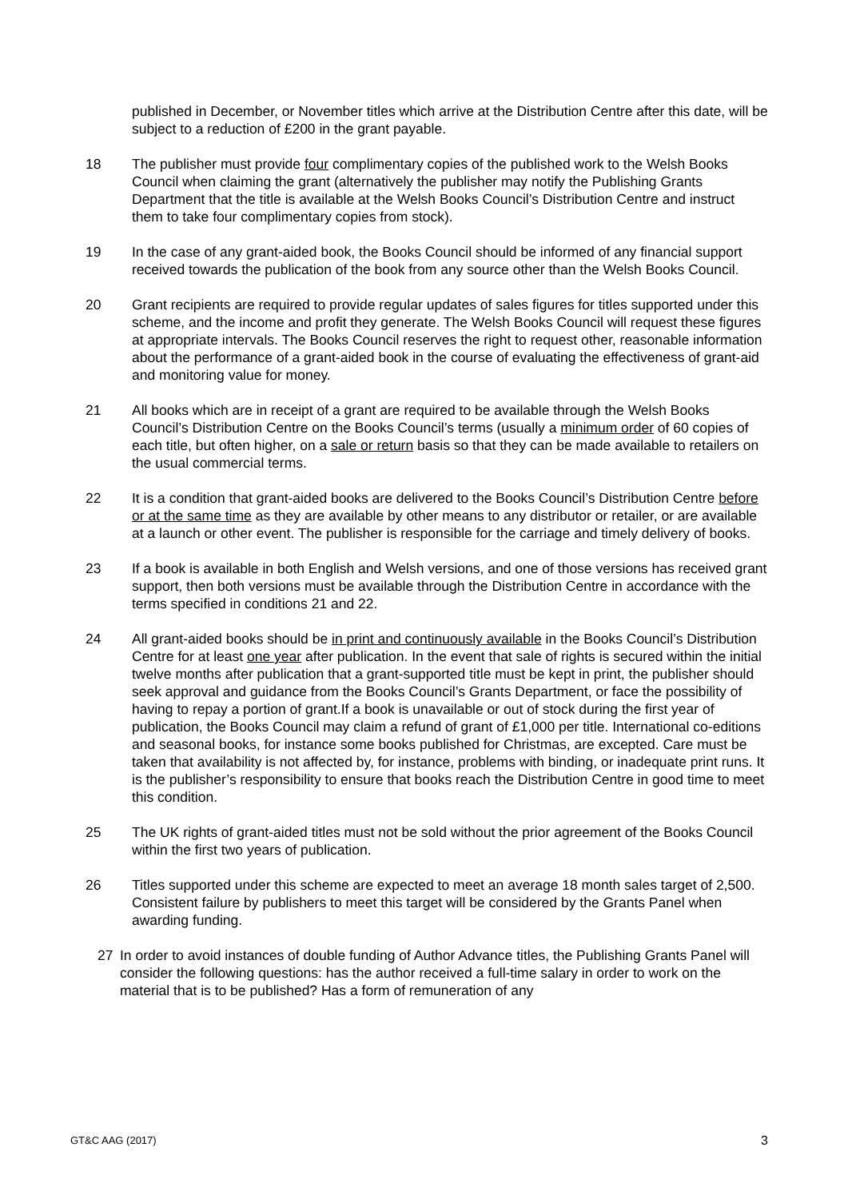published in December, or November titles which arrive at the Distribution Centre after this date, will be subject to a reduction of £200 in the grant payable.
18 The publisher must provide four complimentary copies of the published work to the Welsh Books Council when claiming the grant (alternatively the publisher may notify the Publishing Grants Department that the title is available at the Welsh Books Council’s Distribution Centre and instruct them to take four complimentary copies from stock).
19 In the case of any grant-aided book, the Books Council should be informed of any financial support received towards the publication of the book from any source other than the Welsh Books Council.
20 Grant recipients are required to provide regular updates of sales figures for titles supported under this scheme, and the income and profit they generate. The Welsh Books Council will request these figures at appropriate intervals. The Books Council reserves the right to request other, reasonable information about the performance of a grant-aided book in the course of evaluating the effectiveness of grant-aid and monitoring value for money.
21 All books which are in receipt of a grant are required to be available through the Welsh Books Council’s Distribution Centre on the Books Council’s terms (usually a minimum order of 60 copies of each title, but often higher, on a sale or return basis so that they can be made available to retailers on the usual commercial terms.
22 It is a condition that grant-aided books are delivered to the Books Council’s Distribution Centre before or at the same time as they are available by other means to any distributor or retailer, or are available at a launch or other event. The publisher is responsible for the carriage and timely delivery of books.
23 If a book is available in both English and Welsh versions, and one of those versions has received grant support, then both versions must be available through the Distribution Centre in accordance with the terms specified in conditions 21 and 22.
24 All grant-aided books should be in print and continuously available in the Books Council’s Distribution Centre for at least one year after publication. In the event that sale of rights is secured within the initial twelve months after publication that a grant-supported title must be kept in print, the publisher should seek approval and guidance from the Books Council’s Grants Department, or face the possibility of having to repay a portion of grant.If a book is unavailable or out of stock during the first year of publication, the Books Council may claim a refund of grant of £1,000 per title. International co-editions and seasonal books, for instance some books published for Christmas, are excepted. Care must be taken that availability is not affected by, for instance, problems with binding, or inadequate print runs. It is the publisher’s responsibility to ensure that books reach the Distribution Centre in good time to meet this condition.
25 The UK rights of grant-aided titles must not be sold without the prior agreement of the Books Council within the first two years of publication.
26 Titles supported under this scheme are expected to meet an average 18 month sales target of 2,500. Consistent failure by publishers to meet this target will be considered by the Grants Panel when awarding funding.
27 In order to avoid instances of double funding of Author Advance titles, the Publishing Grants Panel will consider the following questions: has the author received a full-time salary in order to work on the material that is to be published? Has a form of remuneration of any
GT&C AAG (2017) 3